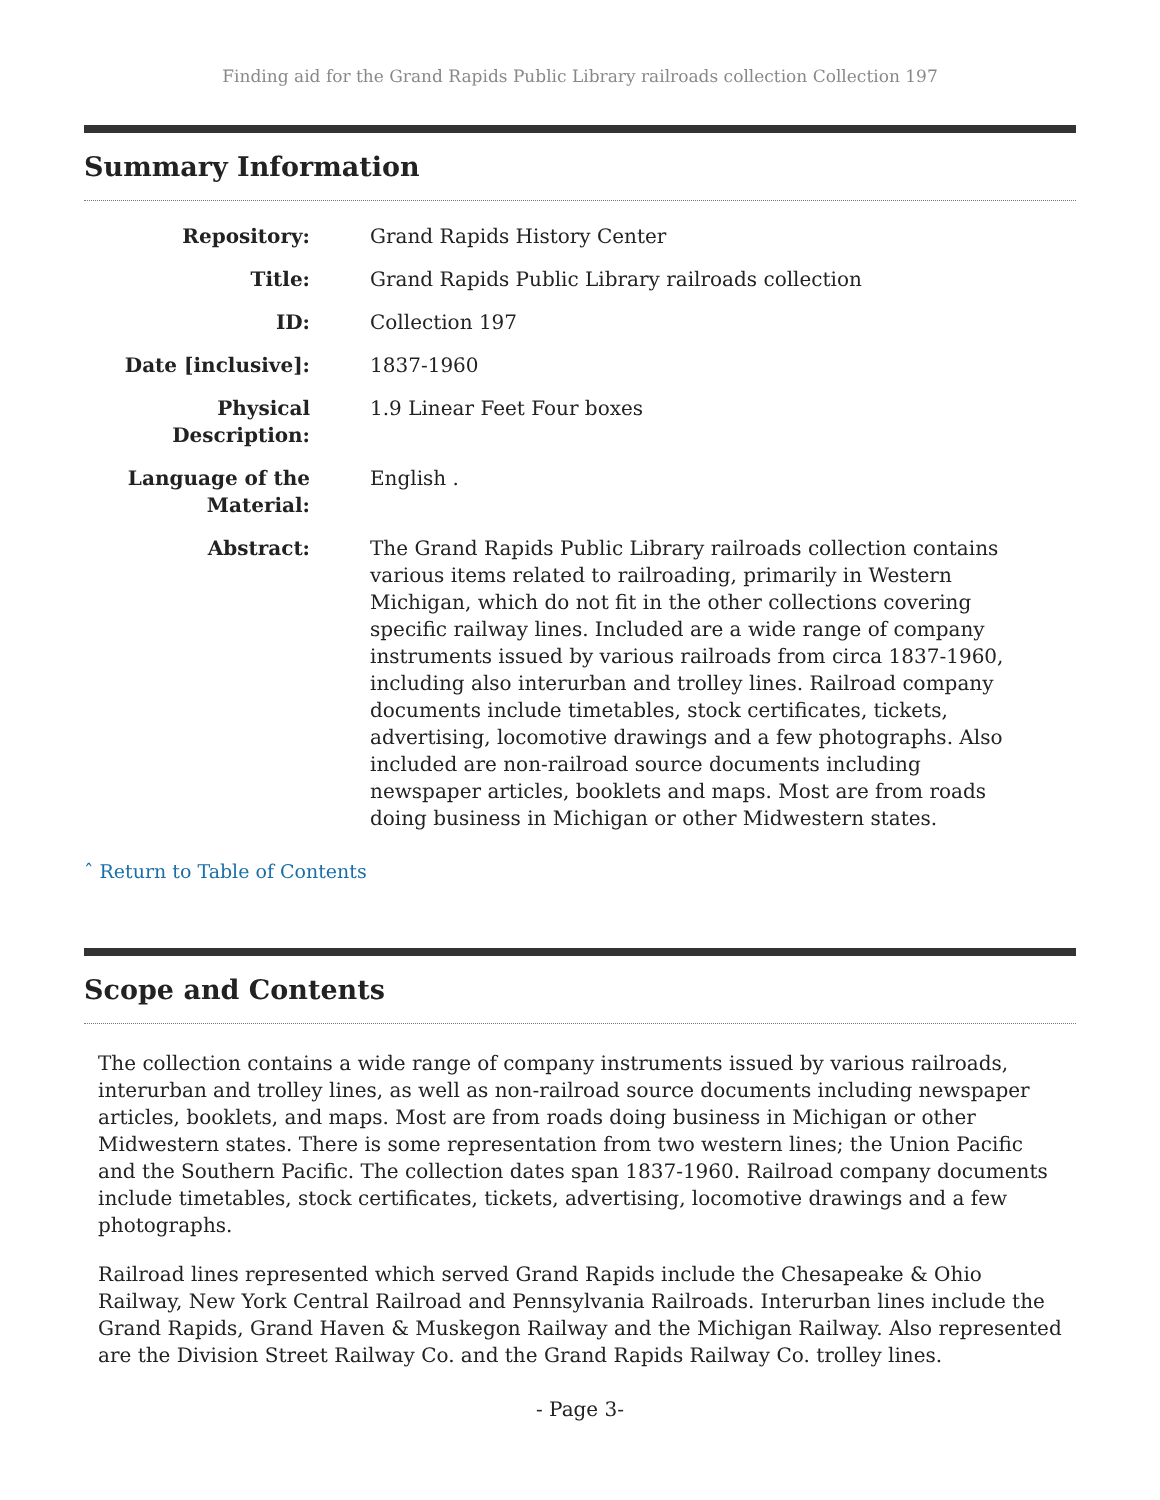Finding aid for the Grand Rapids Public Library railroads collection Collection 197
Summary Information
| Repository: | Grand Rapids History Center |
| Title: | Grand Rapids Public Library railroads collection |
| ID: | Collection 197 |
| Date [inclusive]: | 1837-1960 |
| Physical Description: | 1.9 Linear Feet Four boxes |
| Language of the Material: | English . |
| Abstract: | The Grand Rapids Public Library railroads collection contains various items related to railroading, primarily in Western Michigan, which do not fit in the other collections covering specific railway lines. Included are a wide range of company instruments issued by various railroads from circa 1837-1960, including also interurban and trolley lines. Railroad company documents include timetables, stock certificates, tickets, advertising, locomotive drawings and a few photographs. Also included are non-railroad source documents including newspaper articles, booklets and maps. Most are from roads doing business in Michigan or other Midwestern states. |
ˆ Return to Table of Contents
Scope and Contents
The collection contains a wide range of company instruments issued by various railroads, interurban and trolley lines, as well as non-railroad source documents including newspaper articles, booklets, and maps. Most are from roads doing business in Michigan or other Midwestern states. There is some representation from two western lines; the Union Pacific and the Southern Pacific. The collection dates span 1837-1960. Railroad company documents include timetables, stock certificates, tickets, advertising, locomotive drawings and a few photographs.
Railroad lines represented which served Grand Rapids include the Chesapeake & Ohio Railway, New York Central Railroad and Pennsylvania Railroads. Interurban lines include the Grand Rapids, Grand Haven & Muskegon Railway and the Michigan Railway. Also represented are the Division Street Railway Co. and the Grand Rapids Railway Co. trolley lines.
- Page 3-